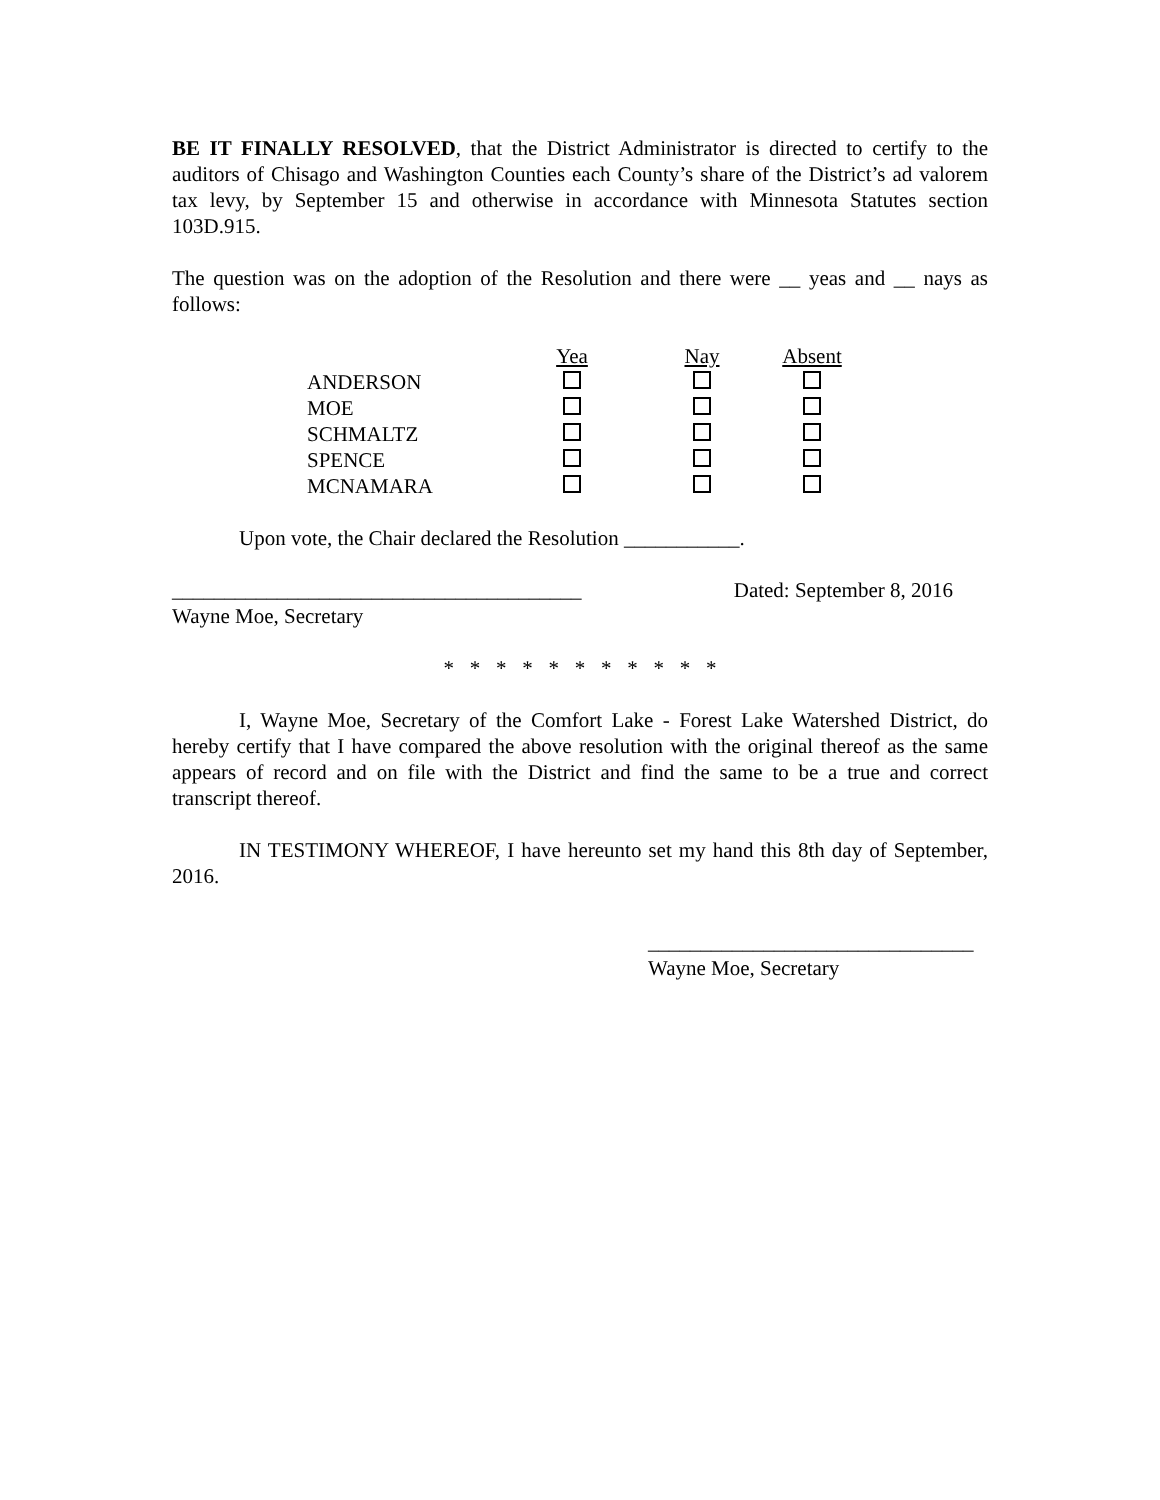BE IT FINALLY RESOLVED, that the District Administrator is directed to certify to the auditors of Chisago and Washington Counties each County’s share of the District’s ad valorem tax levy, by September 15 and otherwise in accordance with Minnesota Statutes section 103D.915.
The question was on the adoption of the Resolution and there were __ yeas and __ nays as follows:
| | Yea | Nay | Absent |
| ANDERSON | | | |
| MOE | | | |
| SCHMALTZ | | | |
| SPENCE | | | |
| MCNAMARA | | | |
Upon vote, the Chair declared the Resolution ___________.
_______________________________________ Dated: September 8, 2016
Wayne Moe, Secretary
* * * * * * * * * * *
I, Wayne Moe, Secretary of the Comfort Lake - Forest Lake Watershed District, do hereby certify that I have compared the above resolution with the original thereof as the same appears of record and on file with the District and find the same to be a true and correct transcript thereof.
IN TESTIMONY WHEREOF, I have hereunto set my hand this 8th day of September, 2016.
_______________________________
Wayne Moe, Secretary